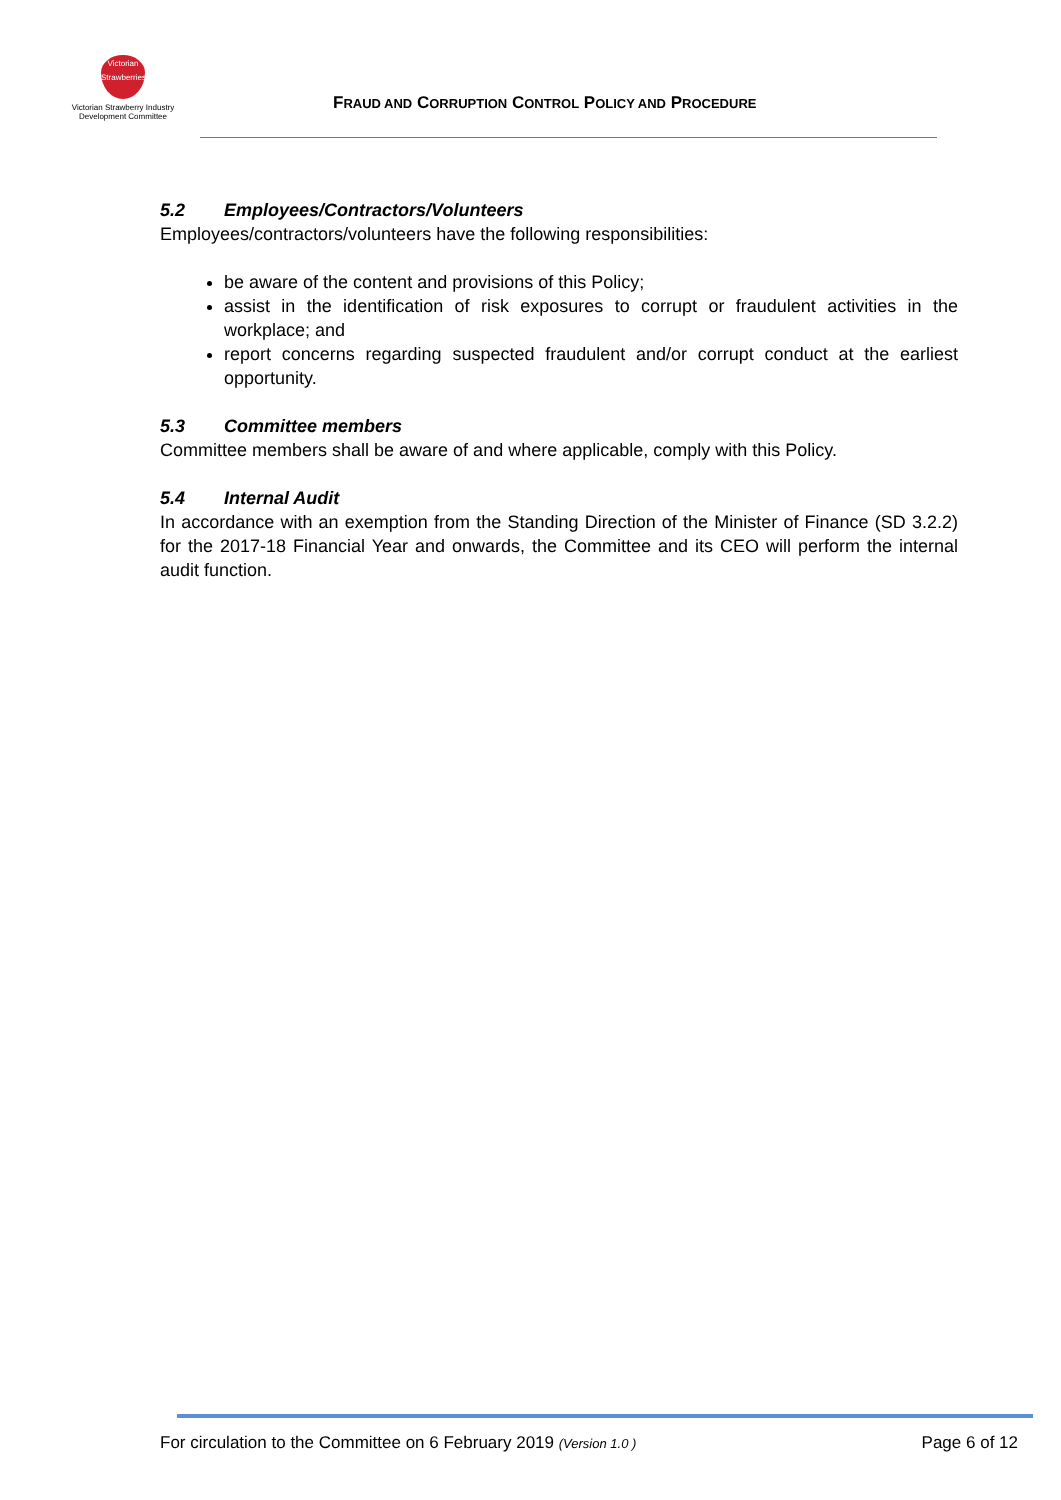Victorian
Strawberries
Victorian Strawberry Industry
Development Committee
FRAUD AND CORRUPTION CONTROL POLICY AND PROCEDURE
5.2 Employees/Contractors/Volunteers
Employees/contractors/volunteers have the following responsibilities:
be aware of the content and provisions of this Policy;
assist in the identification of risk exposures to corrupt or fraudulent activities in the workplace; and
report concerns regarding suspected fraudulent and/or corrupt conduct at the earliest opportunity.
5.3 Committee members
Committee members shall be aware of and where applicable, comply with this Policy.
5.4 Internal Audit
In accordance with an exemption from the Standing Direction of the Minister of Finance (SD 3.2.2) for the 2017-18 Financial Year and onwards, the Committee and its CEO will perform the internal audit function.
For circulation to the Committee on 6 February 2019 (Version 1.0 ) Page 6 of 12